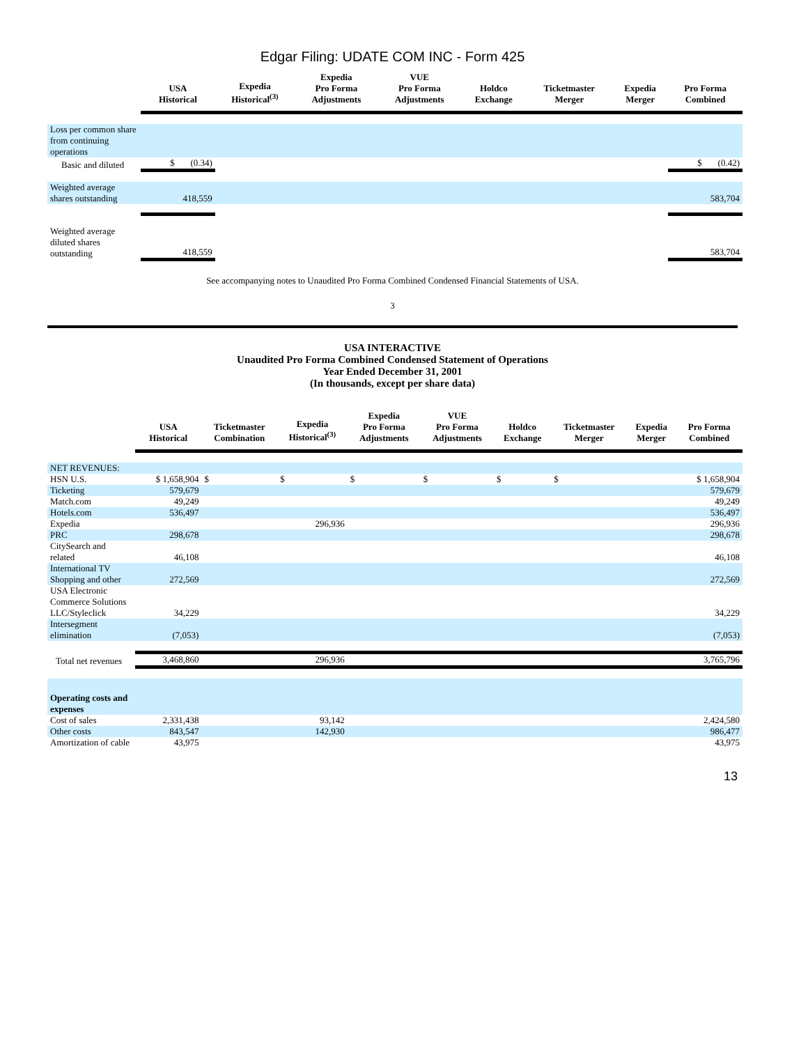Edgar Filing: UDATE COM INC - Form 425
| | USA Historical | Expedia Historical<sup>(3)</sup> | Expedia Pro Forma Adjustments | VUE Pro Forma Adjustments | Holdco Exchange | Ticketmaster Merger | Expedia Merger | Pro Forma Combined |
| --- | --- | --- | --- | --- | --- | --- | --- | --- |
| Loss per common share from continuing operations | | | | | | | | |
| Basic and diluted | $ (0.34) | | | | | | | $ (0.42) |
| Weighted average shares outstanding | 418,559 | | | | | | | 583,704 |
| Weighted average diluted shares outstanding | 418,559 | | | | | | | 583,704 |
See accompanying notes to Unaudited Pro Forma Combined Condensed Financial Statements of USA.
3
USA INTERACTIVE
Unaudited Pro Forma Combined Condensed Statement of Operations
Year Ended December 31, 2001
(In thousands, except per share data)
| | USA Historical | Ticketmaster Combination | Expedia Historical<sup>(3)</sup> | Expedia Pro Forma Adjustments | VUE Pro Forma Adjustments | Holdco Exchange | Ticketmaster Merger | Expedia Merger | Pro Forma Combined |
| --- | --- | --- | --- | --- | --- | --- | --- | --- | --- |
| NET REVENUES: | | | | | | | | | |
| HSN U.S. | $ 1,658,904 | $ | $ | $ | $ | $ | $ | | $ 1,658,904 |
| Ticketing | 579,679 | | | | | | | | 579,679 |
| Match.com | 49,249 | | | | | | | | 49,249 |
| Hotels.com | 536,497 | | | | | | | | 536,497 |
| Expedia | | | 296,936 | | | | | | 296,936 |
| PRC | 298,678 | | | | | | | | 298,678 |
| CitySearch and related | 46,108 | | | | | | | | 46,108 |
| International TV Shopping and other | 272,569 | | | | | | | | 272,569 |
| USA Electronic Commerce Solutions LLC/Styleclick | 34,229 | | | | | | | | 34,229 |
| Intersegment elimination | (7,053) | | | | | | | | (7,053) |
| Total net revenues | 3,468,860 | | 296,936 | | | | | | 3,765,796 |
| Operating costs and expenses | | | | | | | | | |
| Cost of sales | 2,331,438 | | 93,142 | | | | | | 2,424,580 |
| Other costs | 843,547 | | 142,930 | | | | | | 986,477 |
| Amortization of cable | 43,975 | | | | | | | | 43,975 |
13